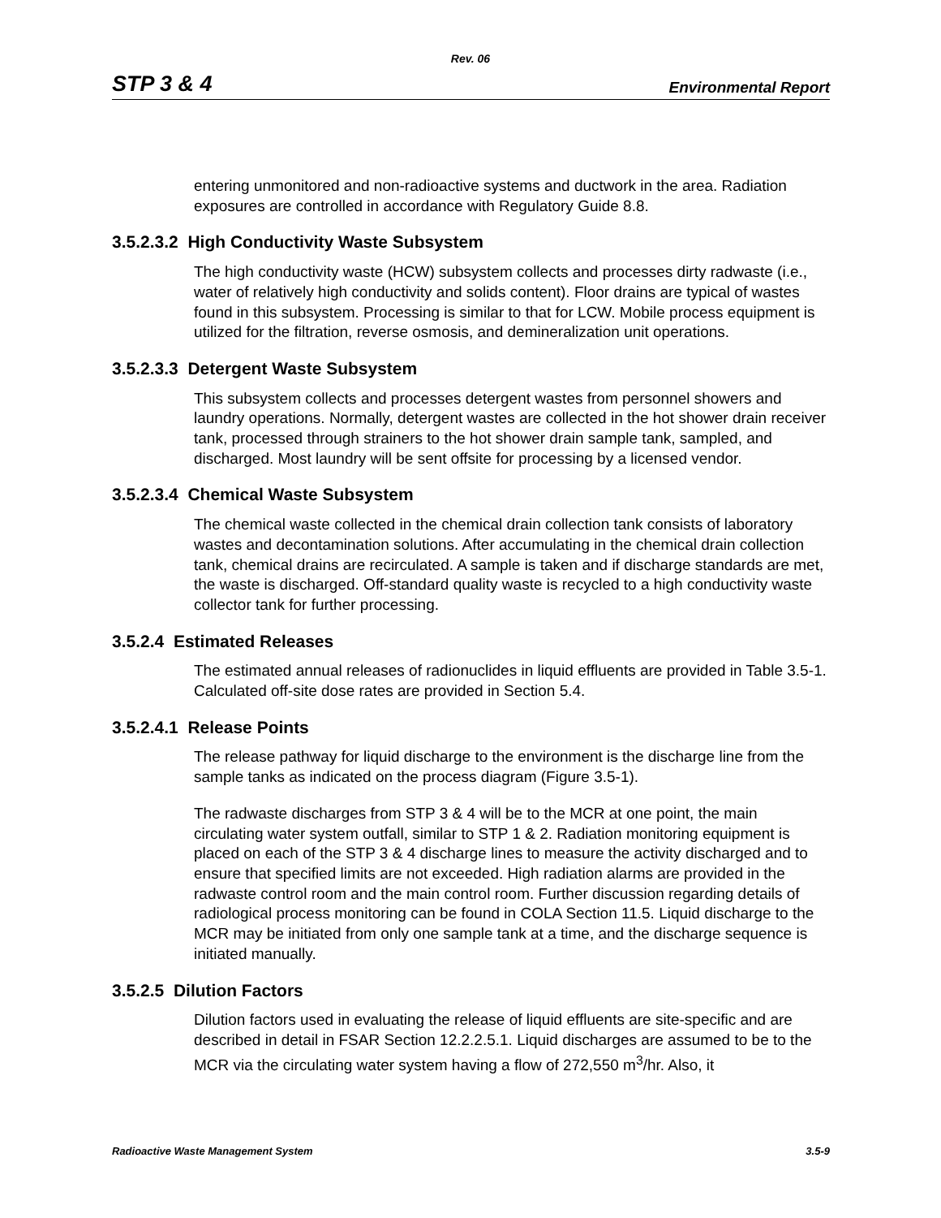Rev. 06
STP 3 & 4 Environmental Report
entering unmonitored and non-radioactive systems and ductwork in the area. Radiation exposures are controlled in accordance with Regulatory Guide 8.8.
3.5.2.3.2 High Conductivity Waste Subsystem
The high conductivity waste (HCW) subsystem collects and processes dirty radwaste (i.e., water of relatively high conductivity and solids content). Floor drains are typical of wastes found in this subsystem. Processing is similar to that for LCW. Mobile process equipment is utilized for the filtration, reverse osmosis, and demineralization unit operations.
3.5.2.3.3 Detergent Waste Subsystem
This subsystem collects and processes detergent wastes from personnel showers and laundry operations. Normally, detergent wastes are collected in the hot shower drain receiver tank, processed through strainers to the hot shower drain sample tank, sampled, and discharged. Most laundry will be sent offsite for processing by a licensed vendor.
3.5.2.3.4 Chemical Waste Subsystem
The chemical waste collected in the chemical drain collection tank consists of laboratory wastes and decontamination solutions. After accumulating in the chemical drain collection tank, chemical drains are recirculated. A sample is taken and if discharge standards are met, the waste is discharged. Off-standard quality waste is recycled to a high conductivity waste collector tank for further processing.
3.5.2.4 Estimated Releases
The estimated annual releases of radionuclides in liquid effluents are provided in Table 3.5-1. Calculated off-site dose rates are provided in Section 5.4.
3.5.2.4.1 Release Points
The release pathway for liquid discharge to the environment is the discharge line from the sample tanks as indicated on the process diagram (Figure 3.5-1).
The radwaste discharges from STP 3 & 4 will be to the MCR at one point, the main circulating water system outfall, similar to STP 1 & 2. Radiation monitoring equipment is placed on each of the STP 3 & 4 discharge lines to measure the activity discharged and to ensure that specified limits are not exceeded. High radiation alarms are provided in the radwaste control room and the main control room. Further discussion regarding details of radiological process monitoring can be found in COLA Section 11.5. Liquid discharge to the MCR may be initiated from only one sample tank at a time, and the discharge sequence is initiated manually.
3.5.2.5 Dilution Factors
Dilution factors used in evaluating the release of liquid effluents are site-specific and are described in detail in FSAR Section 12.2.2.5.1. Liquid discharges are assumed to be to the MCR via the circulating water system having a flow of 272,550 m<sup>3</sup>/hr. Also, it
Radioactive Waste Management System 3.5-9